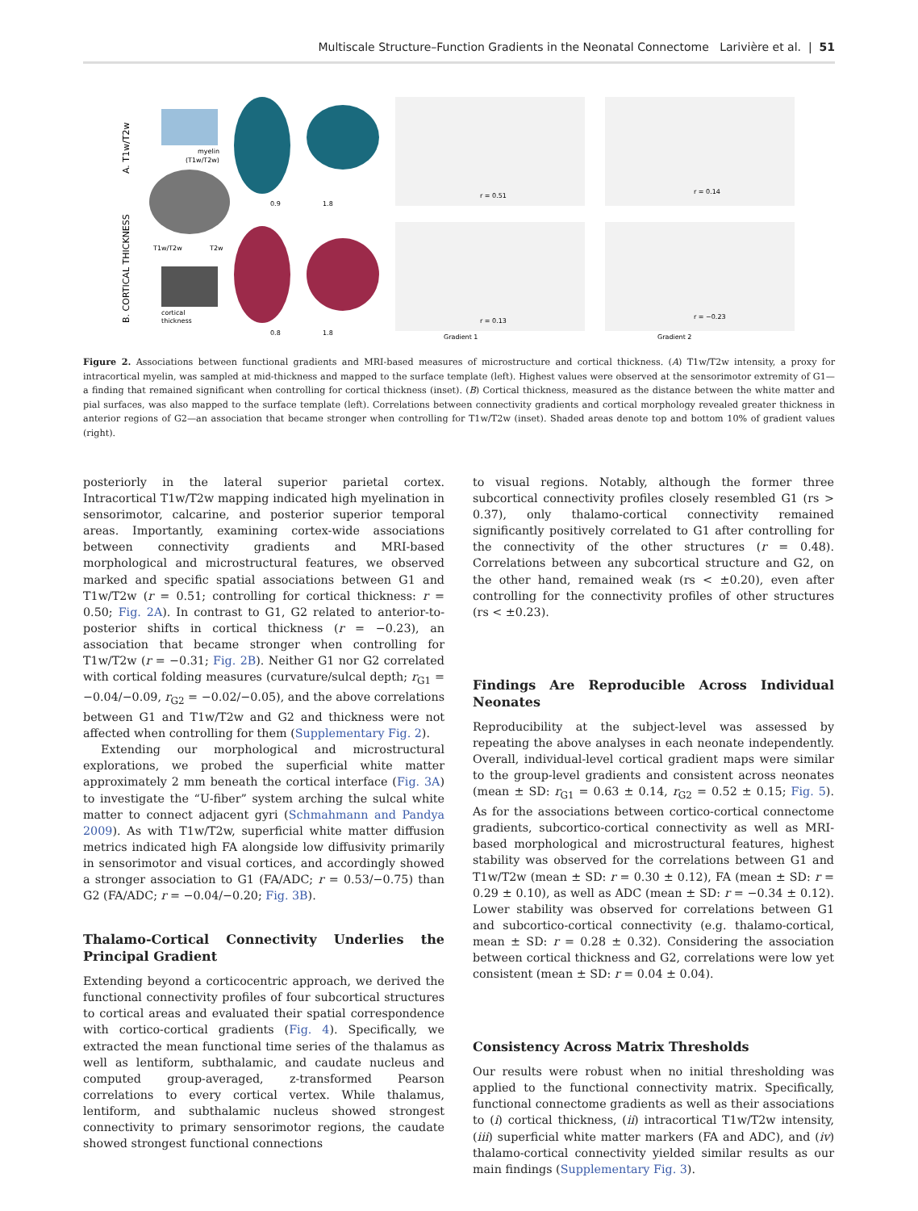Multiscale Structure–Function Gradients in the Neonatal Connectome Larivière et al. | 51
A. T1w/T2w
B. CORTICAL THICKNESS
myelin
(T1w/T2w)
T1w/T2w
T2w
cortical
thickness
0.9
1.8
0.8
1.8
r = 0.51
r = 0.14
r = 0.13
r = −0.23
Gradient 1
Gradient 2
Figure 2. Associations between functional gradients and MRI-based measures of microstructure and cortical thickness. (A) T1w/T2w intensity, a proxy for intracortical myelin, was sampled at mid-thickness and mapped to the surface template (left). Highest values were observed at the sensorimotor extremity of G1—a finding that remained significant when controlling for cortical thickness (inset). (B) Cortical thickness, measured as the distance between the white matter and pial surfaces, was also mapped to the surface template (left). Correlations between connectivity gradients and cortical morphology revealed greater thickness in anterior regions of G2—an association that became stronger when controlling for T1w/T2w (inset). Shaded areas denote top and bottom 10% of gradient values (right).
posteriorly in the lateral superior parietal cortex. Intracortical T1w/T2w mapping indicated high myelination in sensorimotor, calcarine, and posterior superior temporal areas. Importantly, examining cortex-wide associations between connectivity gradients and MRI-based morphological and microstructural features, we observed marked and specific spatial associations between G1 and T1w/T2w (r = 0.51; controlling for cortical thickness: r = 0.50; Fig. 2A). In contrast to G1, G2 related to anterior-to-posterior shifts in cortical thickness (r = −0.23), an association that became stronger when controlling for T1w/T2w (r = −0.31; Fig. 2B). Neither G1 nor G2 correlated with cortical folding measures (curvature/sulcal depth; r<sub>G1</sub> = −0.04/−0.09, r<sub>G2</sub> = −0.02/−0.05), and the above correlations between G1 and T1w/T2w and G2 and thickness were not affected when controlling for them (Supplementary Fig. 2).
Extending our morphological and microstructural explorations, we probed the superficial white matter approximately 2 mm beneath the cortical interface (Fig. 3A) to investigate the “U-fiber” system arching the sulcal white matter to connect adjacent gyri (Schmahmann and Pandya 2009). As with T1w/T2w, superficial white matter diffusion metrics indicated high FA alongside low diffusivity primarily in sensorimotor and visual cortices, and accordingly showed a stronger association to G1 (FA/ADC; r = 0.53/−0.75) than G2 (FA/ADC; r = −0.04/−0.20; Fig. 3B).
Thalamo-Cortical Connectivity Underlies the Principal Gradient
Extending beyond a corticocentric approach, we derived the functional connectivity profiles of four subcortical structures to cortical areas and evaluated their spatial correspondence with cortico-cortical gradients (Fig. 4). Specifically, we extracted the mean functional time series of the thalamus as well as lentiform, subthalamic, and caudate nucleus and computed group-averaged, z-transformed Pearson correlations to every cortical vertex. While thalamus, lentiform, and subthalamic nucleus showed strongest connectivity to primary sensorimotor regions, the caudate showed strongest functional connections
to visual regions. Notably, although the former three subcortical connectivity profiles closely resembled G1 (rs > 0.37), only thalamo-cortical connectivity remained significantly positively correlated to G1 after controlling for the connectivity of the other structures (r = 0.48). Correlations between any subcortical structure and G2, on the other hand, remained weak (rs < ±0.20), even after controlling for the connectivity profiles of other structures (rs < ±0.23).
Findings Are Reproducible Across Individual Neonates
Reproducibility at the subject-level was assessed by repeating the above analyses in each neonate independently. Overall, individual-level cortical gradient maps were similar to the group-level gradients and consistent across neonates (mean ± SD: r<sub>G1</sub> = 0.63 ± 0.14, r<sub>G2</sub> = 0.52 ± 0.15; Fig. 5). As for the associations between cortico-cortical connectome gradients, subcortico-cortical connectivity as well as MRI-based morphological and microstructural features, highest stability was observed for the correlations between G1 and T1w/T2w (mean ± SD: r = 0.30 ± 0.12), FA (mean ± SD: r = 0.29 ± 0.10), as well as ADC (mean ± SD: r = −0.34 ± 0.12). Lower stability was observed for correlations between G1 and subcortico-cortical connectivity (e.g. thalamo-cortical, mean ± SD: r = 0.28 ± 0.32). Considering the association between cortical thickness and G2, correlations were low yet consistent (mean ± SD: r = 0.04 ± 0.04).
Consistency Across Matrix Thresholds
Our results were robust when no initial thresholding was applied to the functional connectivity matrix. Specifically, functional connectome gradients as well as their associations to (i) cortical thickness, (ii) intracortical T1w/T2w intensity, (iii) superficial white matter markers (FA and ADC), and (iv) thalamo-cortical connectivity yielded similar results as our main findings (Supplementary Fig. 3).